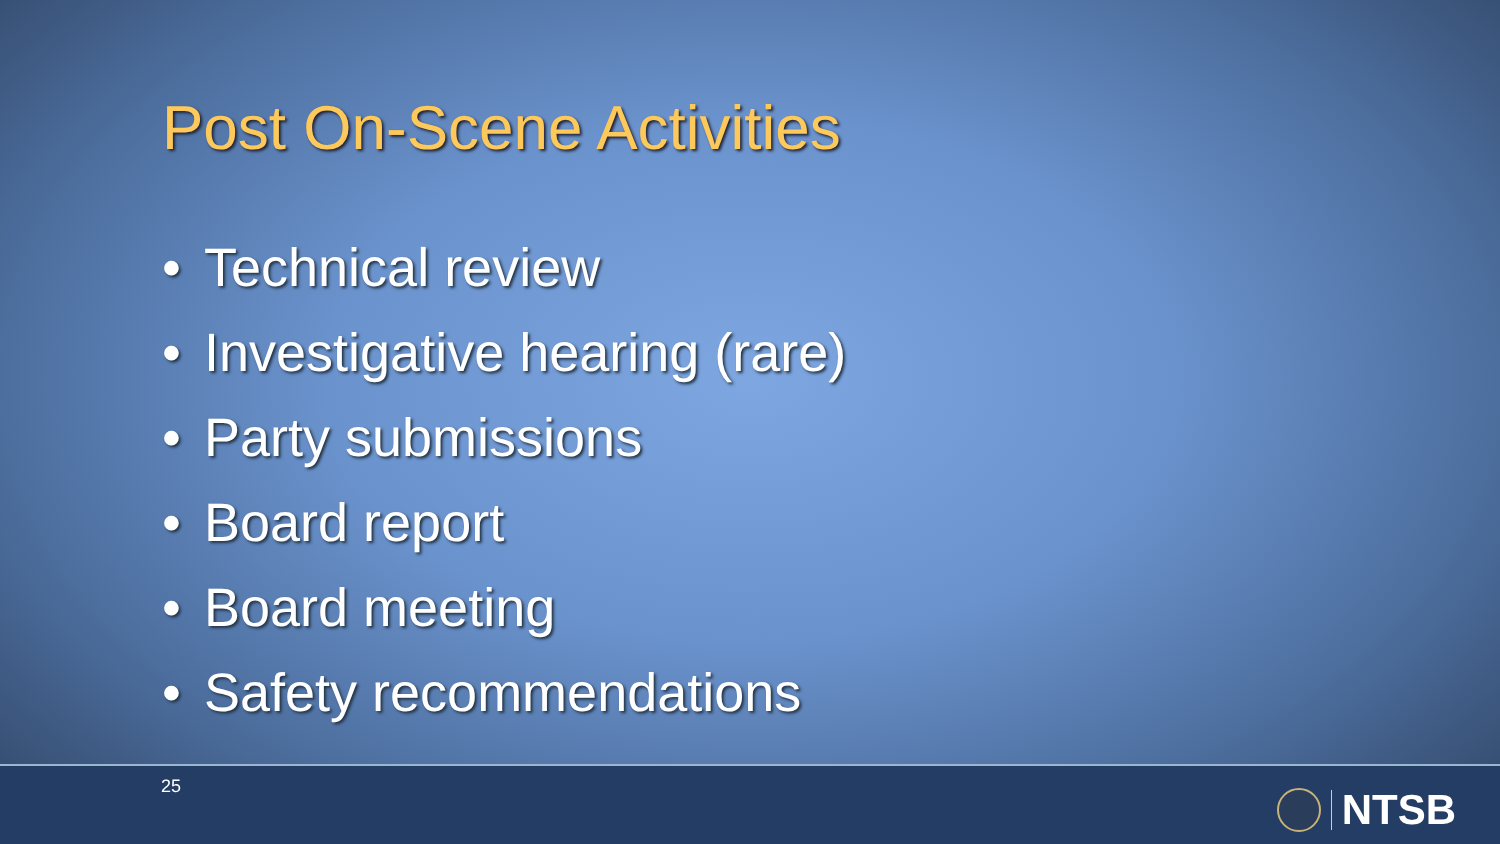Post On-Scene Activities
• Technical review
• Investigative hearing (rare)
• Party submissions
• Board report
• Board meeting
• Safety recommendations
25 NTSB